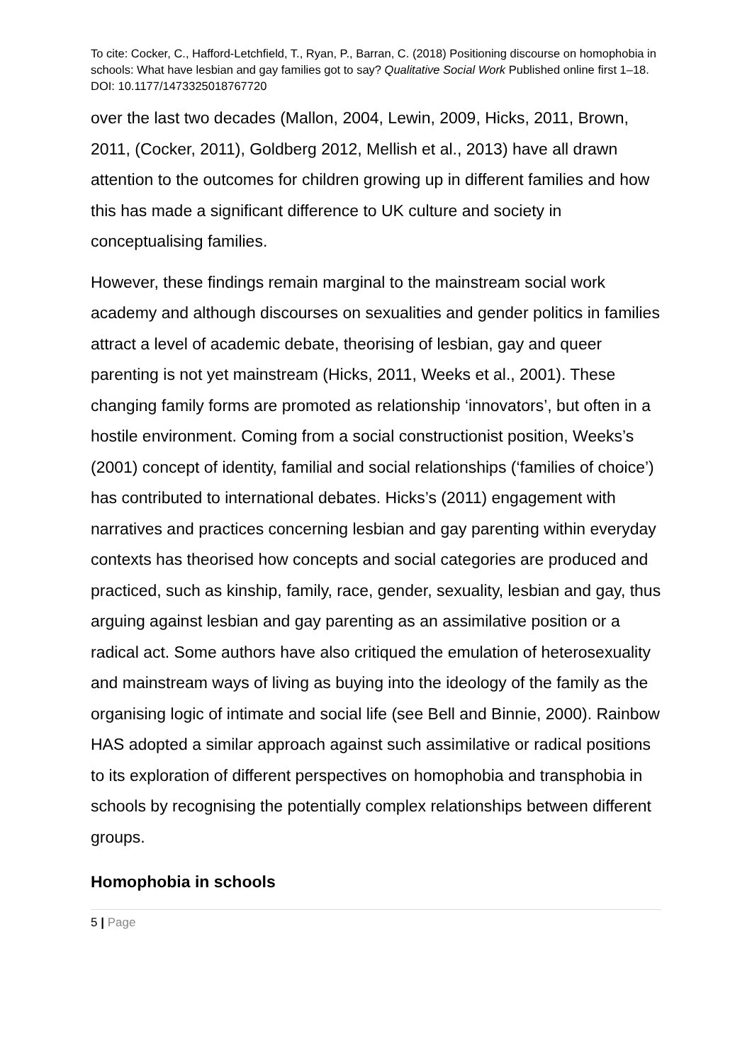To cite: Cocker, C., Hafford-Letchfield, T., Ryan, P., Barran, C. (2018) Positioning discourse on homophobia in schools: What have lesbian and gay families got to say? Qualitative Social Work Published online first 1–18. DOI: 10.1177/1473325018767720
over the last two decades (Mallon, 2004, Lewin, 2009, Hicks, 2011, Brown, 2011, (Cocker, 2011), Goldberg 2012, Mellish et al., 2013) have all drawn attention to the outcomes for children growing up in different families and how this has made a significant difference to UK culture and society in conceptualising families.
However, these findings remain marginal to the mainstream social work academy and although discourses on sexualities and gender politics in families attract a level of academic debate, theorising of lesbian, gay and queer parenting is not yet mainstream (Hicks, 2011, Weeks et al., 2001). These changing family forms are promoted as relationship ‘innovators’, but often in a hostile environment. Coming from a social constructionist position, Weeks’s (2001) concept of identity, familial and social relationships (‘families of choice’) has contributed to international debates. Hicks’s (2011) engagement with narratives and practices concerning lesbian and gay parenting within everyday contexts has theorised how concepts and social categories are produced and practiced, such as kinship, family, race, gender, sexuality, lesbian and gay, thus arguing against lesbian and gay parenting as an assimilative position or a radical act. Some authors have also critiqued the emulation of heterosexuality and mainstream ways of living as buying into the ideology of the family as the organising logic of intimate and social life (see Bell and Binnie, 2000). Rainbow HAS adopted a similar approach against such assimilative or radical positions to its exploration of different perspectives on homophobia and transphobia in schools by recognising the potentially complex relationships between different groups.
Homophobia in schools
5 | Page